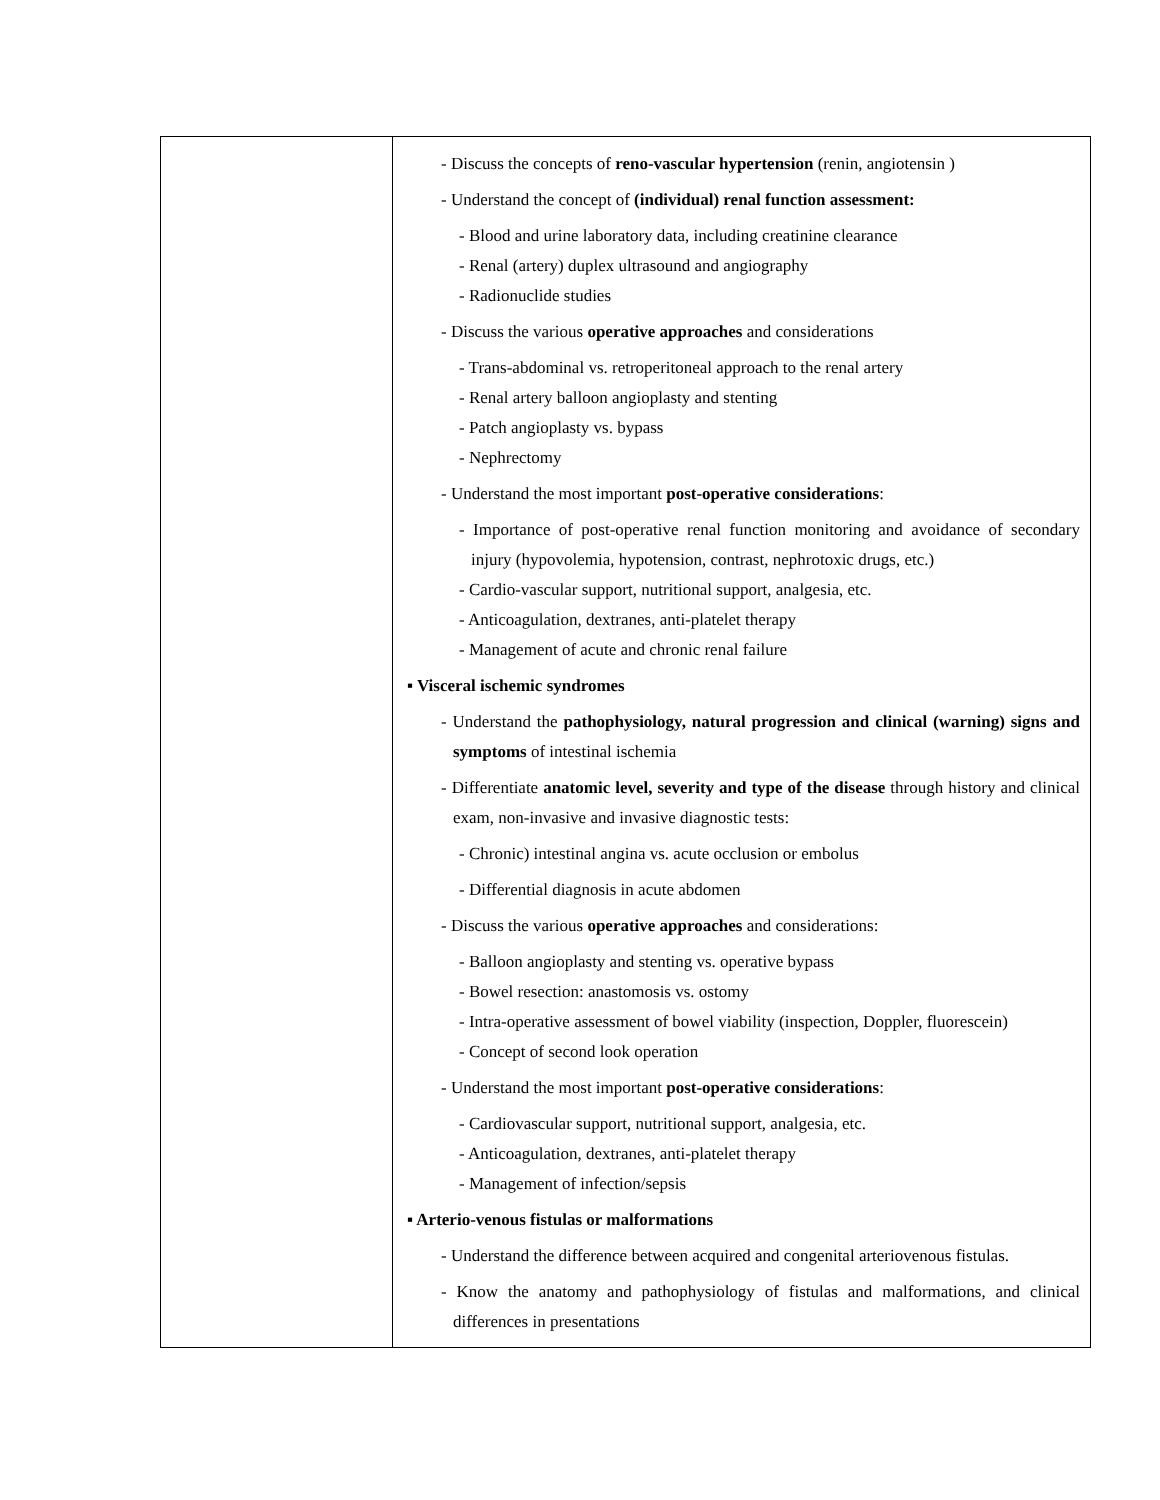| | - Discuss the concepts of reno-vascular hypertension (renin, angiotensin ) - Understand the concept of (individual) renal function assessment: - Blood and urine laboratory data, including creatinine clearance - Renal (artery) duplex ultrasound and angiography - Radionuclide studies - Discuss the various operative approaches and considerations - Trans-abdominal vs. retroperitoneal approach to the renal artery - Renal artery balloon angioplasty and stenting - Patch angioplasty vs. bypass - Nephrectomy - Understand the most important post-operative considerations : - Importance of post-operative renal function monitoring and avoidance of secondary injury (hypovolemia, hypotension, contrast, nephrotoxic drugs, etc.) - Cardio-vascular support, nutritional support, analgesia, etc. - Anticoagulation, dextranes, anti-platelet therapy - Management of acute and chronic renal failure ▪ Visceral ischemic syndromes - Understand the pathophysiology, natural progression and clinical (warning) signs and symptoms of intestinal ischemia - Differentiate anatomic level, severity and type of the disease through history and clinical exam, non-invasive and invasive diagnostic tests: - Chronic) intestinal angina vs. acute occlusion or embolus - Differential diagnosis in acute abdomen - Discuss the various operative approaches and considerations: - Balloon angioplasty and stenting vs. operative bypass - Bowel resection: anastomosis vs. ostomy - Intra-operative assessment of bowel viability (inspection, Doppler, fluorescein) - Concept of second look operation - Understand the most important post-operative considerations : - Cardiovascular support, nutritional support, analgesia, etc. - Anticoagulation, dextranes, anti-platelet therapy - Management of infection/sepsis ▪ Arterio-venous fistulas or malformations - Understand the difference between acquired and congenital arteriovenous fistulas. - Know the anatomy and pathophysiology of fistulas and malformations, and clinical differences in presentations |